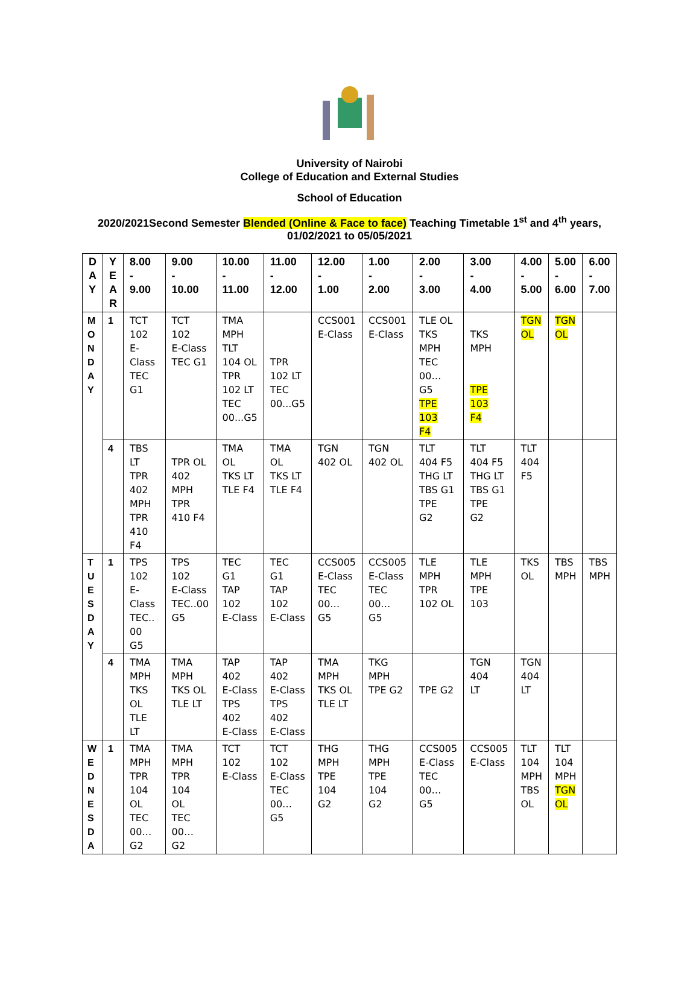University of Nairobi
College of Education and External Studies
School of Education
2020/2021Second Semester Blended (Online & Face to face) Teaching Timetable 1<sup>st</sup> and 4<sup>th</sup> years,
01/02/2021 to 05/05/2021
| D A Y | Y E A R | 8.00 - 9.00 | 9.00 - 10.00 | 10.00 - 11.00 | 11.00 - 12.00 | 12.00 - 1.00 | 1.00 - 2.00 | 2.00 - 3.00 | 3.00 - 4.00 | 4.00 - 5.00 | 5.00 - 6.00 | 6.00 - 7.00 |
| --- | --- | --- | --- | --- | --- | --- | --- | --- | --- | --- | --- | --- |
| M O N D A Y | 1 | TCT 102 E-Class TEC G1 | TCT 102 E-Class TEC G1 | TMA MPH TLT 104 OL TPR 102 LT TEC 00...G5 | TPR 102 LT TEC 00...G5 | CCS001 E-Class | CCS001 E-Class | TLE OL TKS MPH TEC 00… G5 TPE 103 F4 | TKS MPH TPE 103 F4 | TGN OL | TGN OL | |
| | 4 | TBS LT TPR 402 MPH TPR 410 F4 | TPR OL 402 MPH TPR 410 F4 | TMA OL TKS LT TLE F4 | TMA OL TKS LT TLE F4 | TGN 402 OL | TGN 402 OL | TLT 404 F5 THG LT TBS G1 TPE G2 | TLT 404 F5 THG LT TBS G1 TPE G2 | TLT 404 F5 | | |
| T U E S D A Y | 1 | TPS 102 E-Class TEC.. 00 G5 | TPS 102 E-Class TEC..00 G5 | TEC G1 TAP 102 E-Class | TEC G1 TAP 102 E-Class | CCS005 E-Class TEC 00… G5 | CCS005 E-Class TEC 00… G5 | TLE MPH TPR 102 OL | TLE MPH TPE 103 | TKS OL | TBS MPH | TBS MPH |
| | 4 | TMA MPH TKS OL TLE LT | TMA MPH TKS OL TLE LT | TAP 402 E-Class TPS 402 E-Class | TAP 402 E-Class TPS 402 E-Class | TMA MPH TKS OL TLE LT | TKG MPH TPE G2 | TPE G2 | TGN 404 LT | TGN 404 LT | | |
| W E D N E S D A | 1 | TMA MPH TPR 104 OL TEC 00… G2 | TMA MPH TPR 104 OL TEC 00… G2 | TCT 102 E-Class | TCT 102 E-Class TEC 00… G5 | THG MPH TPE 104 G2 | THG MPH TPE 104 G2 | CCS005 E-Class TEC 00… G5 | CCS005 E-Class | TLT 104 MPH TBS OL | TLT 104 MPH TGN OL | |